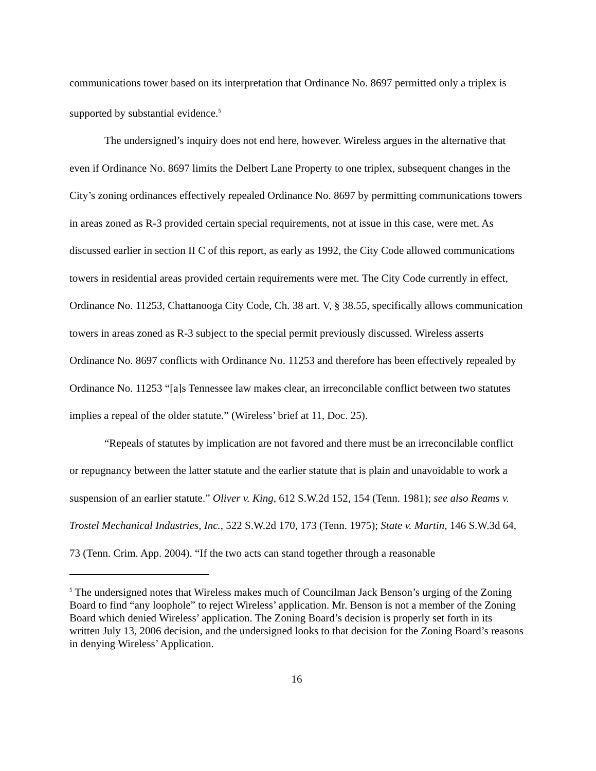communications tower based on its interpretation that Ordinance No. 8697 permitted only a triplex is supported by substantial evidence.<sup>5</sup>
The undersigned’s inquiry does not end here, however. Wireless argues in the alternative that even if Ordinance No. 8697 limits the Delbert Lane Property to one triplex, subsequent changes in the City’s zoning ordinances effectively repealed Ordinance No. 8697 by permitting communications towers in areas zoned as R-3 provided certain special requirements, not at issue in this case, were met. As discussed earlier in section II C of this report, as early as 1992, the City Code allowed communications towers in residential areas provided certain requirements were met. The City Code currently in effect, Ordinance No. 11253, Chattanooga City Code, Ch. 38 art. V, § 38.55, specifically allows communication towers in areas zoned as R-3 subject to the special permit previously discussed. Wireless asserts Ordinance No. 8697 conflicts with Ordinance No. 11253 and therefore has been effectively repealed by Ordinance No. 11253 “[a]s Tennessee law makes clear, an irreconcilable conflict between two statutes implies a repeal of the older statute.” (Wireless’ brief at 11, Doc. 25).
“Repeals of statutes by implication are not favored and there must be an irreconcilable conflict or repugnancy between the latter statute and the earlier statute that is plain and unavoidable to work a suspension of an earlier statute.” Oliver v. King, 612 S.W.2d 152, 154 (Tenn. 1981); see also Reams v. Trostel Mechanical Industries, Inc., 522 S.W.2d 170, 173 (Tenn. 1975); State v. Martin, 146 S.W.3d 64, 73 (Tenn. Crim. App. 2004). “If the two acts can stand together through a reasonable
<sup>5</sup> The undersigned notes that Wireless makes much of Councilman Jack Benson’s urging of the Zoning Board to find “any loophole” to reject Wireless’ application. Mr. Benson is not a member of the Zoning Board which denied Wireless’ application. The Zoning Board’s decision is properly set forth in its written July 13, 2006 decision, and the undersigned looks to that decision for the Zoning Board’s reasons in denying Wireless’ Application.
16